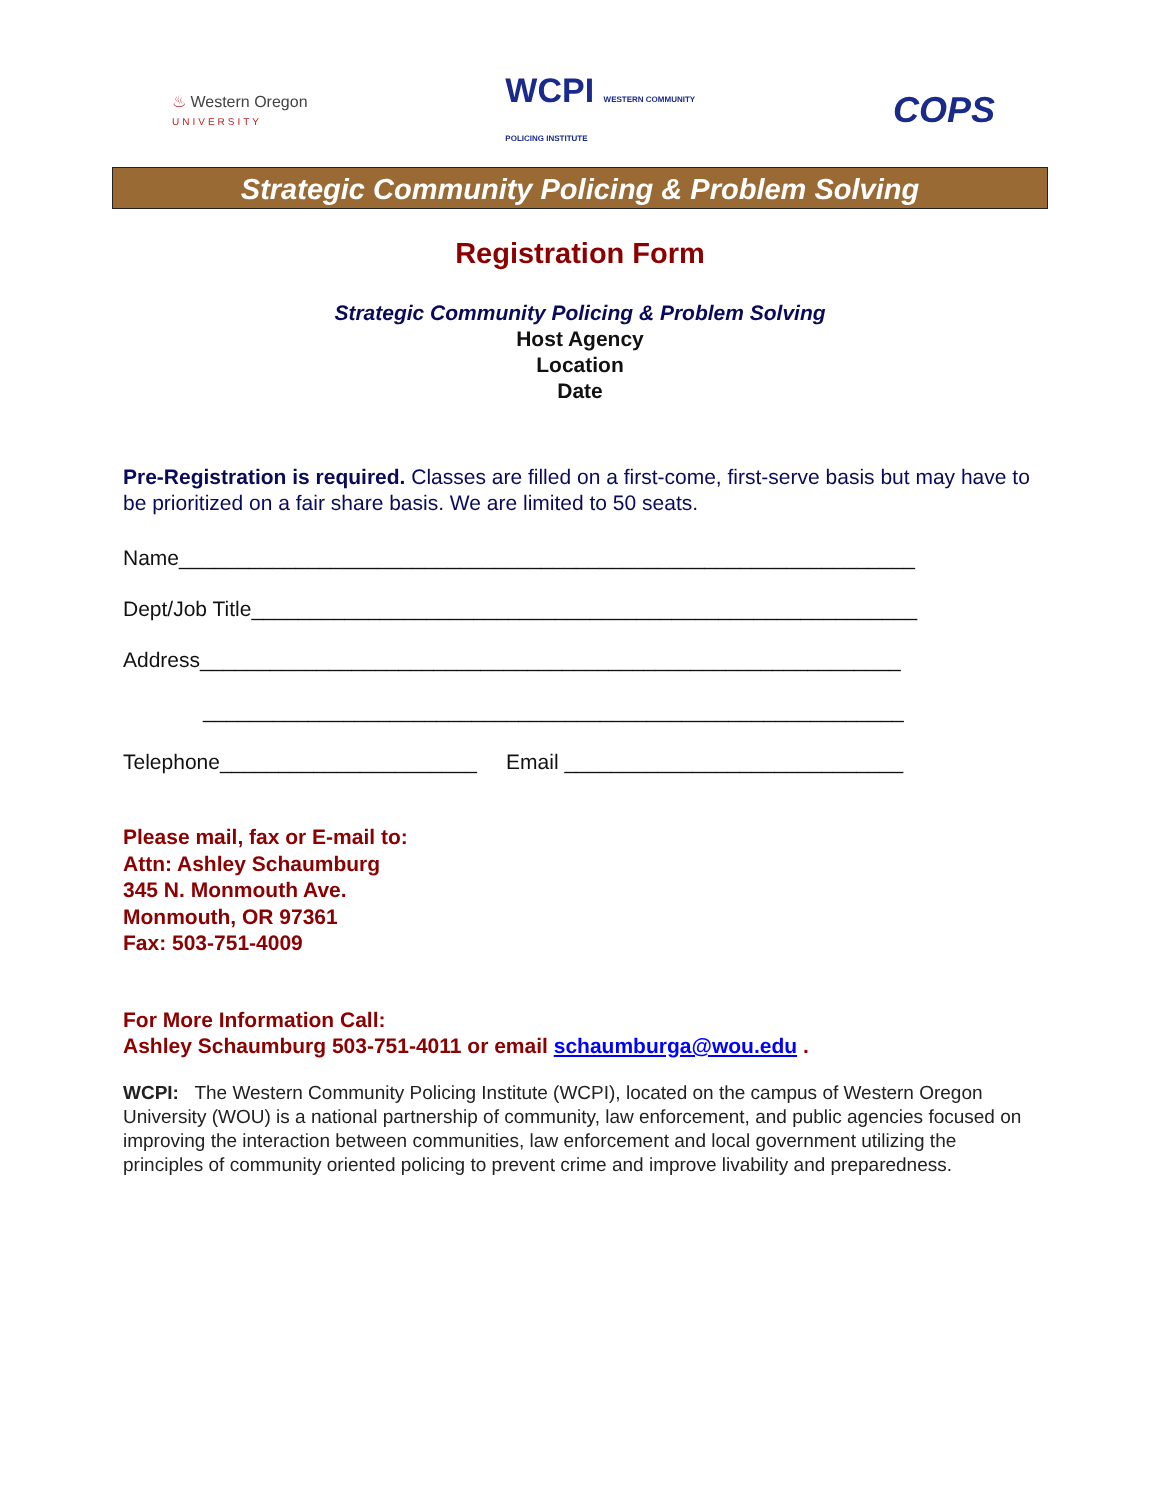♨ Western Oregon
UNIVERSITY
WCPI WESTERN COMMUNITY
POLICING INSTITUTE
COPS
Strategic Community Policing & Problem Solving
Registration Form
Strategic Community Policing & Problem Solving
Host Agency
Location
Date
Pre-Registration is required. Classes are filled on a first-come, first-serve basis but may have to be prioritized on a fair share basis. We are limited to 50 seats.
Name_______________________________________________________________
Dept/Job Title_________________________________________________________
Address____________________________________________________________
____________________________________________________________
Telephone______________________ Email _____________________________
Please mail, fax or E-mail to:
Attn: Ashley Schaumburg
345 N. Monmouth Ave.
Monmouth, OR 97361
Fax: 503-751-4009
For More Information Call:
Ashley Schaumburg 503-751-4011 or email schaumburga@wou.edu .
WCPI: The Western Community Policing Institute (WCPI), located on the campus of Western Oregon University (WOU) is a national partnership of community, law enforcement, and public agencies focused on improving the interaction between communities, law enforcement and local government utilizing the principles of community oriented policing to prevent crime and improve livability and preparedness.